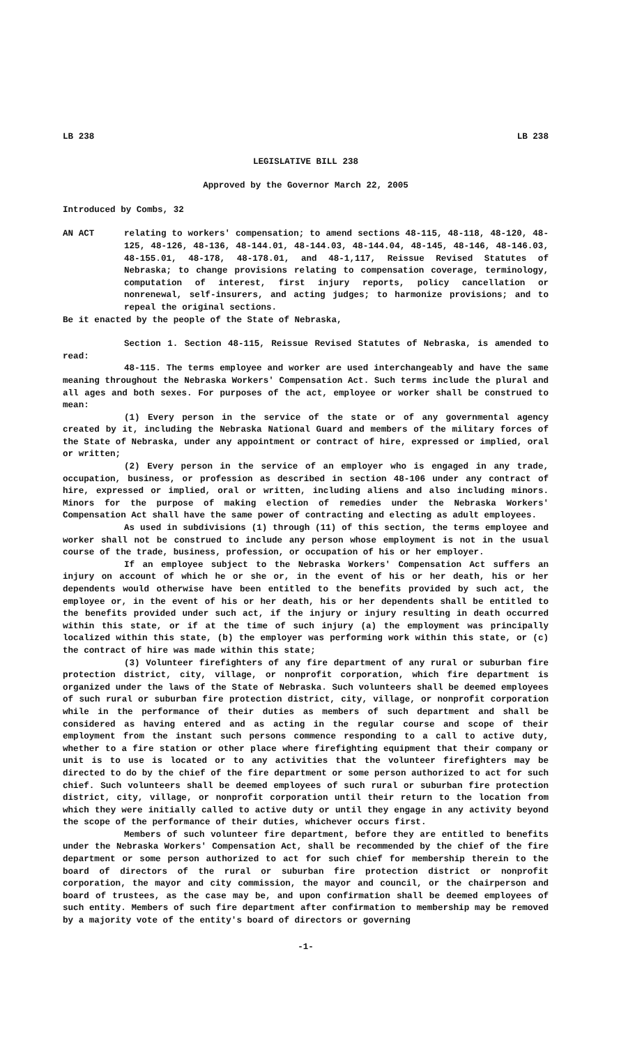LB 238 LB 238
LEGISLATIVE BILL 238
Approved by the Governor March 22, 2005
Introduced by Combs, 32
AN ACT relating to workers' compensation; to amend sections 48-115, 48-118, 48-120, 48-125, 48-126, 48-136, 48-144.01, 48-144.03, 48-144.04, 48-145, 48-146, 48-146.03, 48-155.01, 48-178, 48-178.01, and 48-1,117, Reissue Revised Statutes of Nebraska; to change provisions relating to compensation coverage, terminology, computation of interest, first injury reports, policy cancellation or nonrenewal, self-insurers, and acting judges; to harmonize provisions; and to repeal the original sections.
Be it enacted by the people of the State of Nebraska,
Section 1. Section 48-115, Reissue Revised Statutes of Nebraska, is amended to read:
48-115. The terms employee and worker are used interchangeably and have the same meaning throughout the Nebraska Workers' Compensation Act. Such terms include the plural and all ages and both sexes. For purposes of the act, employee or worker shall be construed to mean:
(1) Every person in the service of the state or of any governmental agency created by it, including the Nebraska National Guard and members of the military forces of the State of Nebraska, under any appointment or contract of hire, expressed or implied, oral or written;
(2) Every person in the service of an employer who is engaged in any trade, occupation, business, or profession as described in section 48-106 under any contract of hire, expressed or implied, oral or written, including aliens and also including minors. Minors for the purpose of making election of remedies under the Nebraska Workers' Compensation Act shall have the same power of contracting and electing as adult employees.
As used in subdivisions (1) through (11) of this section, the terms employee and worker shall not be construed to include any person whose employment is not in the usual course of the trade, business, profession, or occupation of his or her employer.
If an employee subject to the Nebraska Workers' Compensation Act suffers an injury on account of which he or she or, in the event of his or her death, his or her dependents would otherwise have been entitled to the benefits provided by such act, the employee or, in the event of his or her death, his or her dependents shall be entitled to the benefits provided under such act, if the injury or injury resulting in death occurred within this state, or if at the time of such injury (a) the employment was principally localized within this state, (b) the employer was performing work within this state, or (c) the contract of hire was made within this state;
(3) Volunteer firefighters of any fire department of any rural or suburban fire protection district, city, village, or nonprofit corporation, which fire department is organized under the laws of the State of Nebraska. Such volunteers shall be deemed employees of such rural or suburban fire protection district, city, village, or nonprofit corporation while in the performance of their duties as members of such department and shall be considered as having entered and as acting in the regular course and scope of their employment from the instant such persons commence responding to a call to active duty, whether to a fire station or other place where firefighting equipment that their company or unit is to use is located or to any activities that the volunteer firefighters may be directed to do by the chief of the fire department or some person authorized to act for such chief. Such volunteers shall be deemed employees of such rural or suburban fire protection district, city, village, or nonprofit corporation until their return to the location from which they were initially called to active duty or until they engage in any activity beyond the scope of the performance of their duties, whichever occurs first.
Members of such volunteer fire department, before they are entitled to benefits under the Nebraska Workers' Compensation Act, shall be recommended by the chief of the fire department or some person authorized to act for such chief for membership therein to the board of directors of the rural or suburban fire protection district or nonprofit corporation, the mayor and city commission, the mayor and council, or the chairperson and board of trustees, as the case may be, and upon confirmation shall be deemed employees of such entity. Members of such fire department after confirmation to membership may be removed by a majority vote of the entity's board of directors or governing
-1-